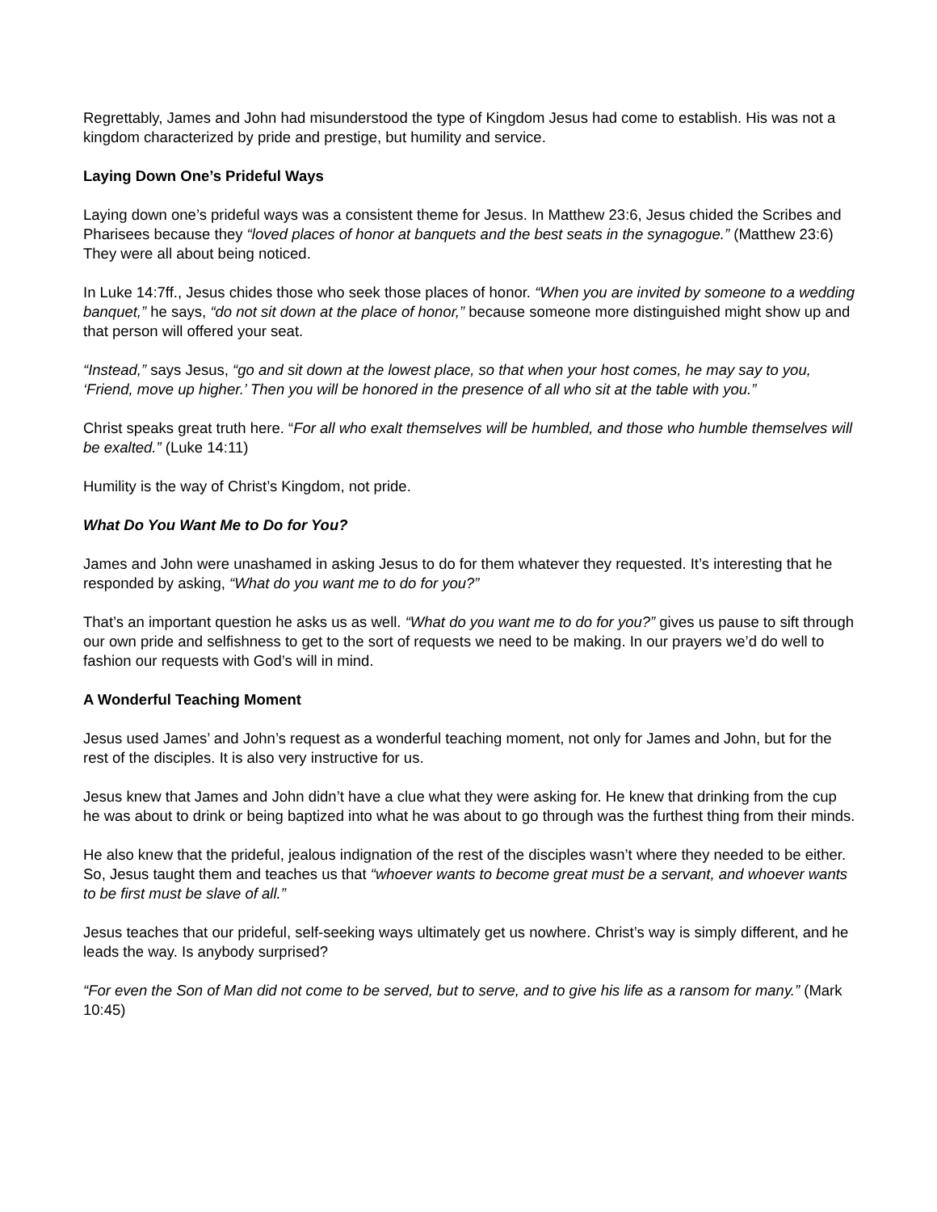Regrettably, James and John had misunderstood the type of Kingdom Jesus had come to establish. His was not a kingdom characterized by pride and prestige, but humility and service.
Laying Down One’s Prideful Ways
Laying down one’s prideful ways was a consistent theme for Jesus. In Matthew 23:6, Jesus chided the Scribes and Pharisees because they “loved places of honor at banquets and the best seats in the synagogue.” (Matthew 23:6) They were all about being noticed.
In Luke 14:7ff., Jesus chides those who seek those places of honor. “When you are invited by someone to a wedding banquet,” he says, “do not sit down at the place of honor,” because someone more distinguished might show up and that person will offered your seat.
“Instead,” says Jesus, “go and sit down at the lowest place, so that when your host comes, he may say to you, ‘Friend, move up higher.’ Then you will be honored in the presence of all who sit at the table with you.”
Christ speaks great truth here. “For all who exalt themselves will be humbled, and those who humble themselves will be exalted.” (Luke 14:11)
Humility is the way of Christ’s Kingdom, not pride.
What Do You Want Me to Do for You?
James and John were unashamed in asking Jesus to do for them whatever they requested. It’s interesting that he responded by asking, “What do you want me to do for you?”
That’s an important question he asks us as well. “What do you want me to do for you?” gives us pause to sift through our own pride and selfishness to get to the sort of requests we need to be making. In our prayers we’d do well to fashion our requests with God’s will in mind.
A Wonderful Teaching Moment
Jesus used James’ and John’s request as a wonderful teaching moment, not only for James and John, but for the rest of the disciples. It is also very instructive for us.
Jesus knew that James and John didn’t have a clue what they were asking for. He knew that drinking from the cup he was about to drink or being baptized into what he was about to go through was the furthest thing from their minds.
He also knew that the prideful, jealous indignation of the rest of the disciples wasn’t where they needed to be either. So, Jesus taught them and teaches us that “whoever wants to become great must be a servant, and whoever wants to be first must be slave of all.”
Jesus teaches that our prideful, self-seeking ways ultimately get us nowhere. Christ’s way is simply different, and he leads the way. Is anybody surprised?
“For even the Son of Man did not come to be served, but to serve, and to give his life as a ransom for many.” (Mark 10:45)